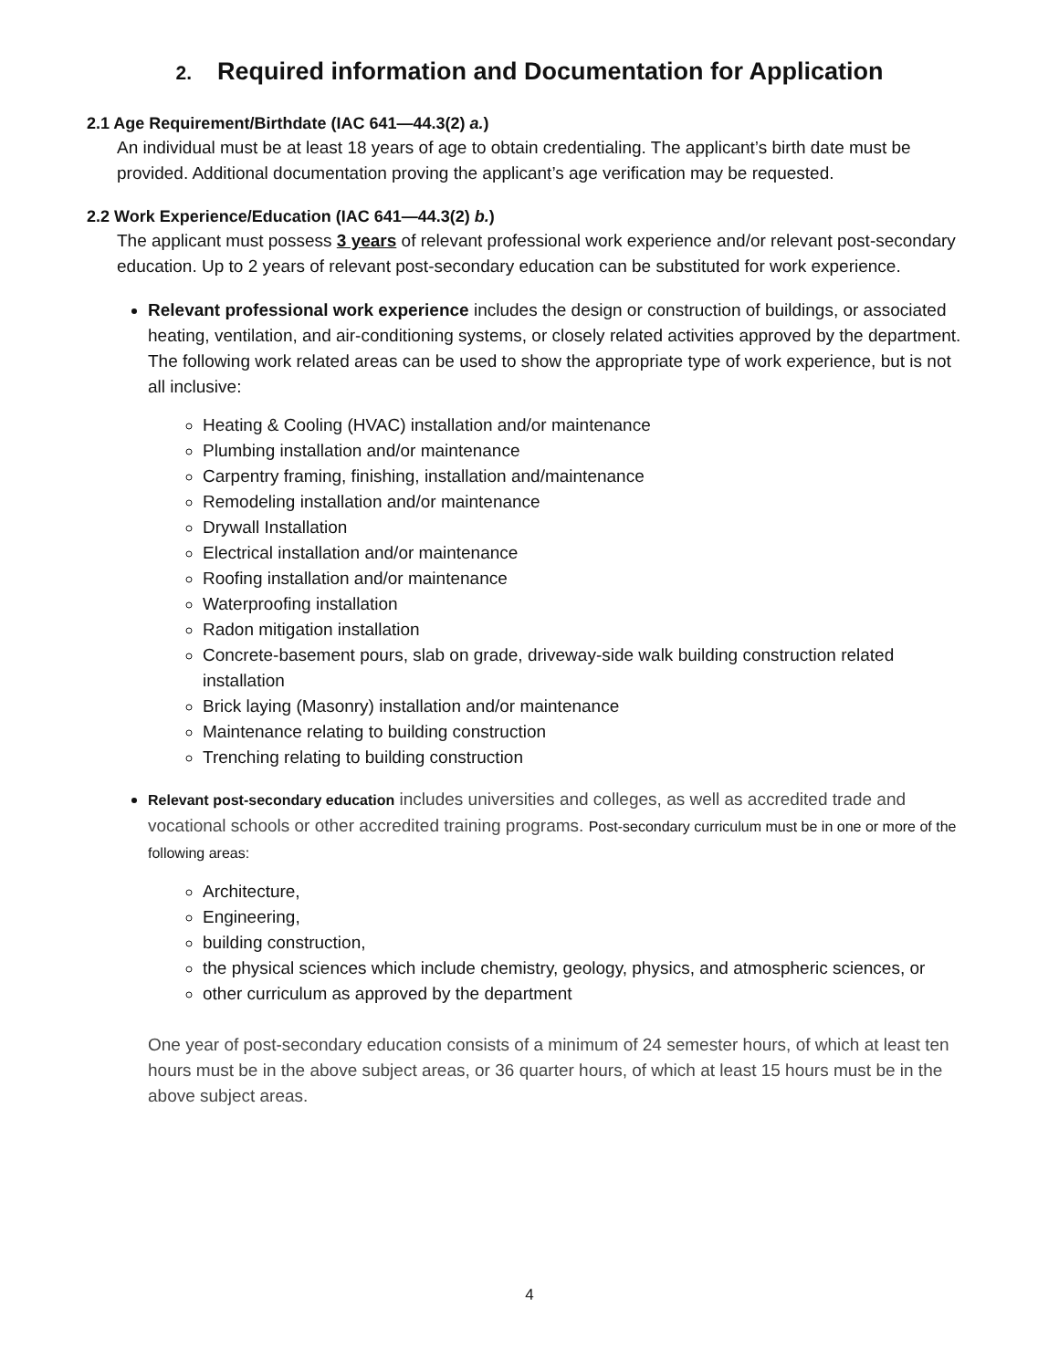2. Required information and Documentation for Application
2.1 Age Requirement/Birthdate (IAC 641—44.3(2) a.)
An individual must be at least 18 years of age to obtain credentialing. The applicant’s birth date must be provided. Additional documentation proving the applicant’s age verification may be requested.
2.2 Work Experience/Education (IAC 641—44.3(2) b.)
The applicant must possess 3 years of relevant professional work experience and/or relevant post-secondary education. Up to 2 years of relevant post-secondary education can be substituted for work experience.
Relevant professional work experience includes the design or construction of buildings, or associated heating, ventilation, and air-conditioning systems, or closely related activities approved by the department. The following work related areas can be used to show the appropriate type of work experience, but is not all inclusive:
Heating & Cooling (HVAC) installation and/or maintenance
Plumbing installation and/or maintenance
Carpentry framing, finishing, installation and/maintenance
Remodeling installation and/or maintenance
Drywall Installation
Electrical installation and/or maintenance
Roofing installation and/or maintenance
Waterproofing installation
Radon mitigation installation
Concrete-basement pours, slab on grade, driveway-side walk building construction related installation
Brick laying (Masonry) installation and/or maintenance
Maintenance relating to building construction
Trenching relating to building construction
Relevant post-secondary education includes universities and colleges, as well as accredited trade and vocational schools or other accredited training programs. Post-secondary curriculum must be in one or more of the following areas:
Architecture,
Engineering,
building construction,
the physical sciences which include chemistry, geology, physics, and atmospheric sciences, or
other curriculum as approved by the department
One year of post-secondary education consists of a minimum of 24 semester hours, of which at least ten hours must be in the above subject areas, or 36 quarter hours, of which at least 15 hours must be in the above subject areas.
4